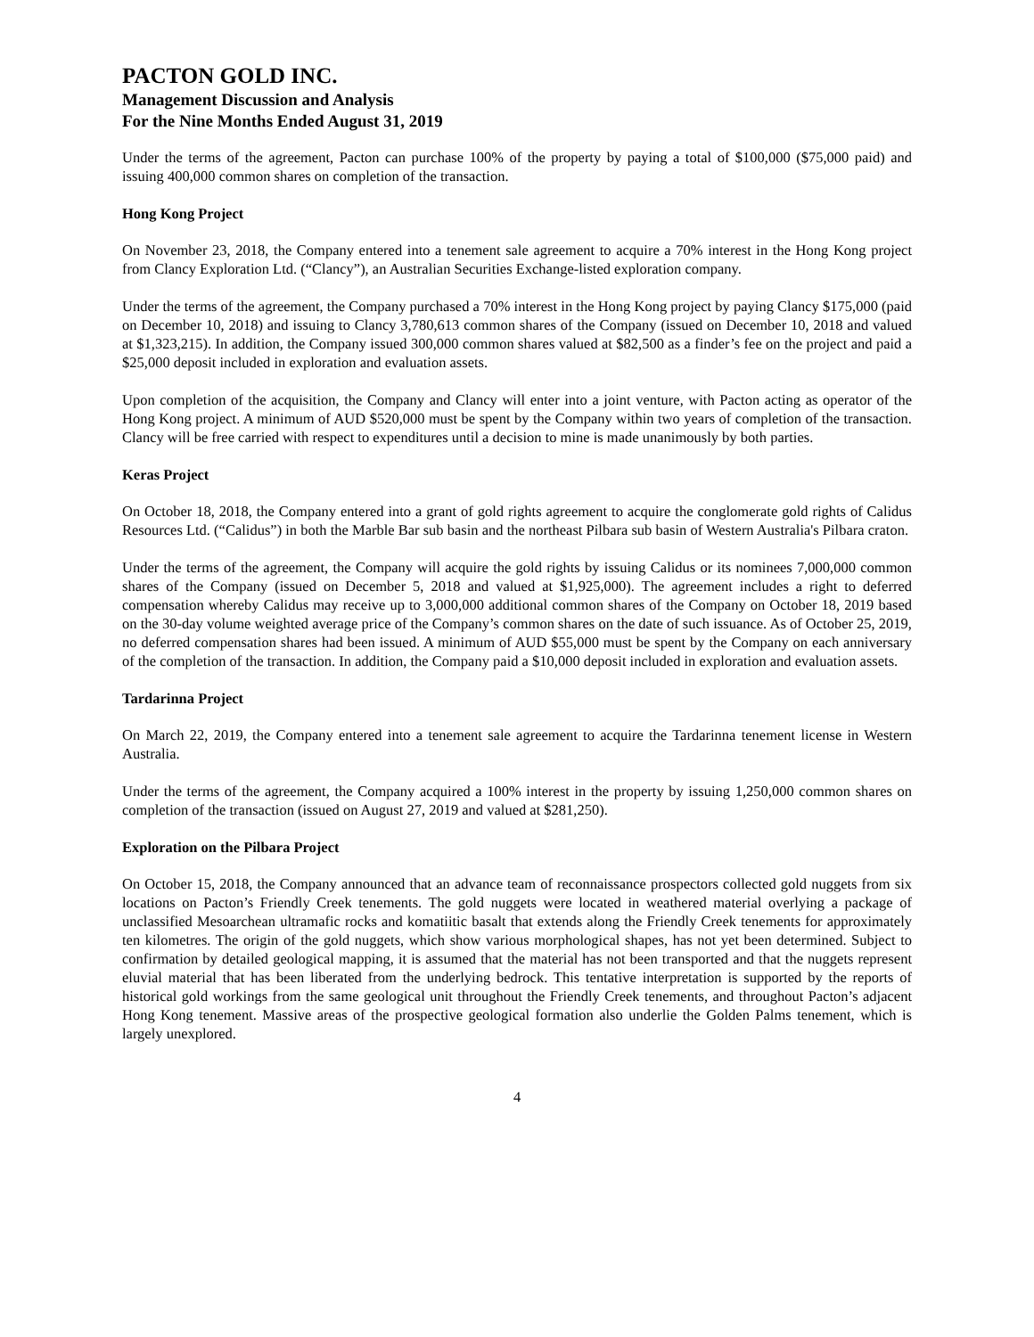PACTON GOLD INC.
Management Discussion and Analysis
For the Nine Months Ended August 31, 2019
Under the terms of the agreement, Pacton can purchase 100% of the property by paying a total of $100,000 ($75,000 paid) and issuing 400,000 common shares on completion of the transaction.
Hong Kong Project
On November 23, 2018, the Company entered into a tenement sale agreement to acquire a 70% interest in the Hong Kong project from Clancy Exploration Ltd. (“Clancy”), an Australian Securities Exchange-listed exploration company.
Under the terms of the agreement, the Company purchased a 70% interest in the Hong Kong project by paying Clancy $175,000 (paid on December 10, 2018) and issuing to Clancy 3,780,613 common shares of the Company (issued on December 10, 2018 and valued at $1,323,215). In addition, the Company issued 300,000 common shares valued at $82,500 as a finder’s fee on the project and paid a $25,000 deposit included in exploration and evaluation assets.
Upon completion of the acquisition, the Company and Clancy will enter into a joint venture, with Pacton acting as operator of the Hong Kong project. A minimum of AUD $520,000 must be spent by the Company within two years of completion of the transaction. Clancy will be free carried with respect to expenditures until a decision to mine is made unanimously by both parties.
Keras Project
On October 18, 2018, the Company entered into a grant of gold rights agreement to acquire the conglomerate gold rights of Calidus Resources Ltd. (“Calidus”) in both the Marble Bar sub basin and the northeast Pilbara sub basin of Western Australia's Pilbara craton.
Under the terms of the agreement, the Company will acquire the gold rights by issuing Calidus or its nominees 7,000,000 common shares of the Company (issued on December 5, 2018 and valued at $1,925,000). The agreement includes a right to deferred compensation whereby Calidus may receive up to 3,000,000 additional common shares of the Company on October 18, 2019 based on the 30-day volume weighted average price of the Company’s common shares on the date of such issuance. As of October 25, 2019, no deferred compensation shares had been issued. A minimum of AUD $55,000 must be spent by the Company on each anniversary of the completion of the transaction. In addition, the Company paid a $10,000 deposit included in exploration and evaluation assets.
Tardarinna Project
On March 22, 2019, the Company entered into a tenement sale agreement to acquire the Tardarinna tenement license in Western Australia.
Under the terms of the agreement, the Company acquired a 100% interest in the property by issuing 1,250,000 common shares on completion of the transaction (issued on August 27, 2019 and valued at $281,250).
Exploration on the Pilbara Project
On October 15, 2018, the Company announced that an advance team of reconnaissance prospectors collected gold nuggets from six locations on Pacton’s Friendly Creek tenements. The gold nuggets were located in weathered material overlying a package of unclassified Mesoarchean ultramafic rocks and komatiitic basalt that extends along the Friendly Creek tenements for approximately ten kilometres. The origin of the gold nuggets, which show various morphological shapes, has not yet been determined. Subject to confirmation by detailed geological mapping, it is assumed that the material has not been transported and that the nuggets represent eluvial material that has been liberated from the underlying bedrock. This tentative interpretation is supported by the reports of historical gold workings from the same geological unit throughout the Friendly Creek tenements, and throughout Pacton’s adjacent Hong Kong tenement. Massive areas of the prospective geological formation also underlie the Golden Palms tenement, which is largely unexplored.
4